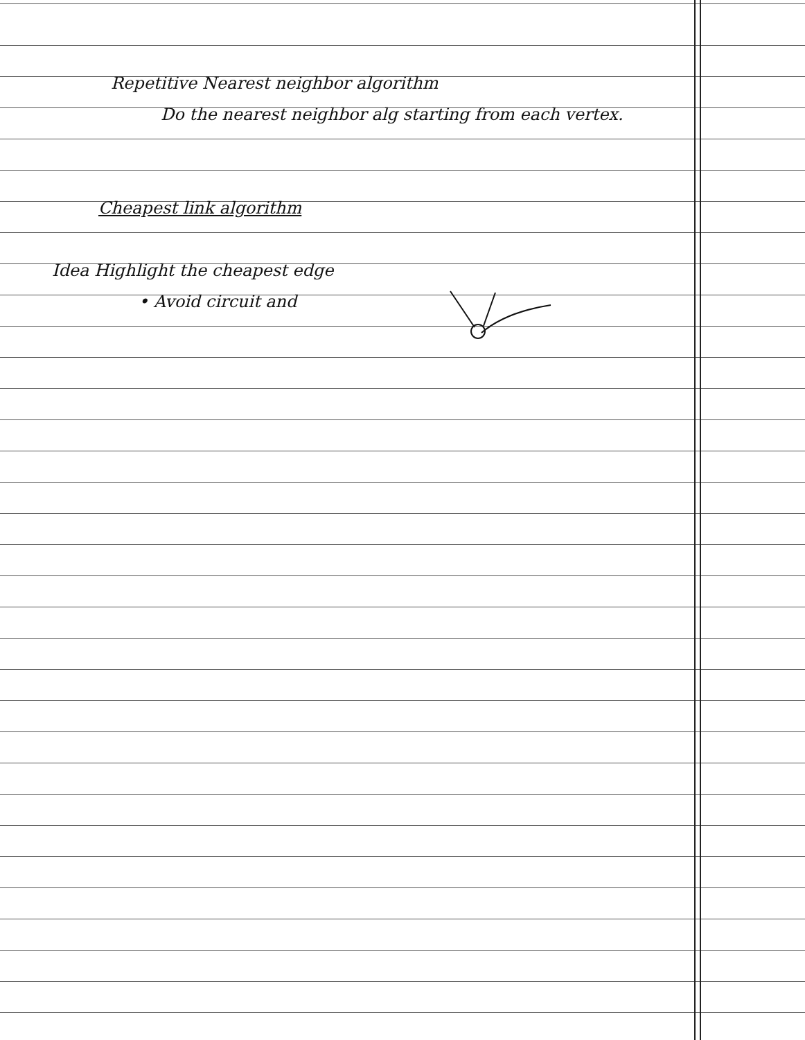Repetitive Nearest neighbor algorithm
Do the nearest neighbor alg starting from each vertex.
Cheapest link algorithm
Idea Highlight the cheapest edge
• Avoid circuit and